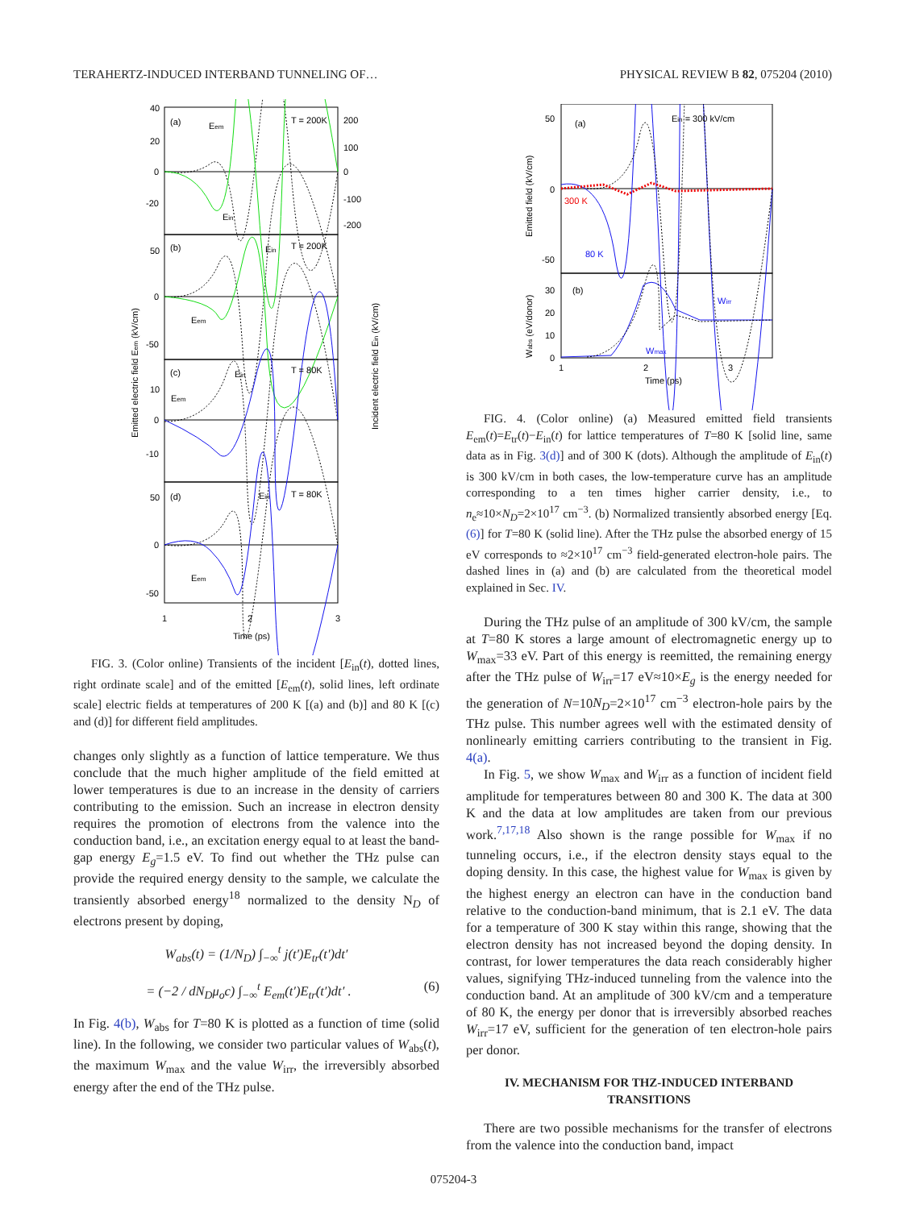TERAHERTZ-INDUCED INTERBAND TUNNELING OF… PHYSICAL REVIEW B 82, 075204 (2010)
(a)
Eem
T = 200K
Ein
(b)
Ein
T = 200K
Eem
(c)
Ein
T = 80K
Eem
(d)
Ein
T = 80K
Eem
40
20
0
-20
200
100
0
-100
-200
50
0
-50
10
0
-10
50
0
-50
1
2
3
Time (ps)
Emitted electric field Eem (kV/cm)
Incident electric field Ein (kV/cm)
FIG. 3. (Color online) Transients of the incident [E<sub>in</sub>(t), dotted lines, right ordinate scale] and of the emitted [E<sub>em</sub>(t), solid lines, left ordinate scale] electric fields at temperatures of 200 K [(a) and (b)] and 80 K [(c) and (d)] for different field amplitudes.
changes only slightly as a function of lattice temperature. We thus conclude that the much higher amplitude of the field emitted at lower temperatures is due to an increase in the density of carriers contributing to the emission. Such an increase in electron density requires the promotion of electrons from the valence into the conduction band, i.e., an excitation energy equal to at least the band-gap energy E<sub>g</sub>=1.5 eV. To find out whether the THz pulse can provide the required energy density to the sample, we calculate the transiently absorbed energy<sup>18</sup> normalized to the density N<sub>D</sub> of electrons present by doping,
W<sub>abs</sub>(t) = (1/N<sub>D</sub>) ∫<sub>−∞</sub><sup>t</sup> j(t′)E<sub>tr</sub>(t′)dt′
= (−2 / dN<sub>D</sub>μ<sub>o</sub>c) ∫<sub>−∞</sub><sup>t</sup> E<sub>em</sub>(t′)E<sub>tr</sub>(t′)dt′ . (6)
In Fig. 4(b), W<sub>abs</sub> for T=80 K is plotted as a function of time (solid line). In the following, we consider two particular values of W<sub>abs</sub>(t), the maximum W<sub>max</sub> and the value W<sub>irr</sub>, the irreversibly absorbed energy after the end of the THz pulse.
(a)
Ein = 300 kV/cm
300 K
80 K
(b)
Wirr
Wmax
50
0
-50
30
20
10
0
1
2
3
Time (ps)
Emitted field (kV/cm)
Wabs (eV/donor)
FIG. 4. (Color online) (a) Measured emitted field transients E<sub>em</sub>(t)=E<sub>tr</sub>(t)−E<sub>in</sub>(t) for lattice temperatures of T=80 K [solid line, same data as in Fig. 3(d)] and of 300 K (dots). Although the amplitude of E<sub>in</sub>(t) is 300 kV/cm in both cases, the low-temperature curve has an amplitude corresponding to a ten times higher carrier density, i.e., to n<sub>e</sub>≈10×N<sub>D</sub>=2×10<sup>17</sup> cm<sup>−3</sup>. (b) Normalized transiently absorbed energy [Eq. (6)] for T=80 K (solid line). After the THz pulse the absorbed energy of 15 eV corresponds to ≈2×10<sup>17</sup> cm<sup>−3</sup> field-generated electron-hole pairs. The dashed lines in (a) and (b) are calculated from the theoretical model explained in Sec. IV.
During the THz pulse of an amplitude of 300 kV/cm, the sample at T=80 K stores a large amount of electromagnetic energy up to W<sub>max</sub>=33 eV. Part of this energy is reemitted, the remaining energy after the THz pulse of W<sub>irr</sub>=17 eV≈10×E<sub>g</sub> is the energy needed for the generation of N=10N<sub>D</sub>=2×10<sup>17</sup> cm<sup>−3</sup> electron-hole pairs by the THz pulse. This number agrees well with the estimated density of nonlinearly emitting carriers contributing to the transient in Fig. 4(a).
In Fig. 5, we show W<sub>max</sub> and W<sub>irr</sub> as a function of incident field amplitude for temperatures between 80 and 300 K. The data at 300 K and the data at low amplitudes are taken from our previous work.<sup>7,17,18</sup> Also shown is the range possible for W<sub>max</sub> if no tunneling occurs, i.e., if the electron density stays equal to the doping density. In this case, the highest value for W<sub>max</sub> is given by the highest energy an electron can have in the conduction band relative to the conduction-band minimum, that is 2.1 eV. The data for a temperature of 300 K stay within this range, showing that the electron density has not increased beyond the doping density. In contrast, for lower temperatures the data reach considerably higher values, signifying THz-induced tunneling from the valence into the conduction band. At an amplitude of 300 kV/cm and a temperature of 80 K, the energy per donor that is irreversibly absorbed reaches W<sub>irr</sub>=17 eV, sufficient for the generation of ten electron-hole pairs per donor.
IV. MECHANISM FOR THZ-INDUCED INTERBAND TRANSITIONS
There are two possible mechanisms for the transfer of electrons from the valence into the conduction band, impact
075204-3